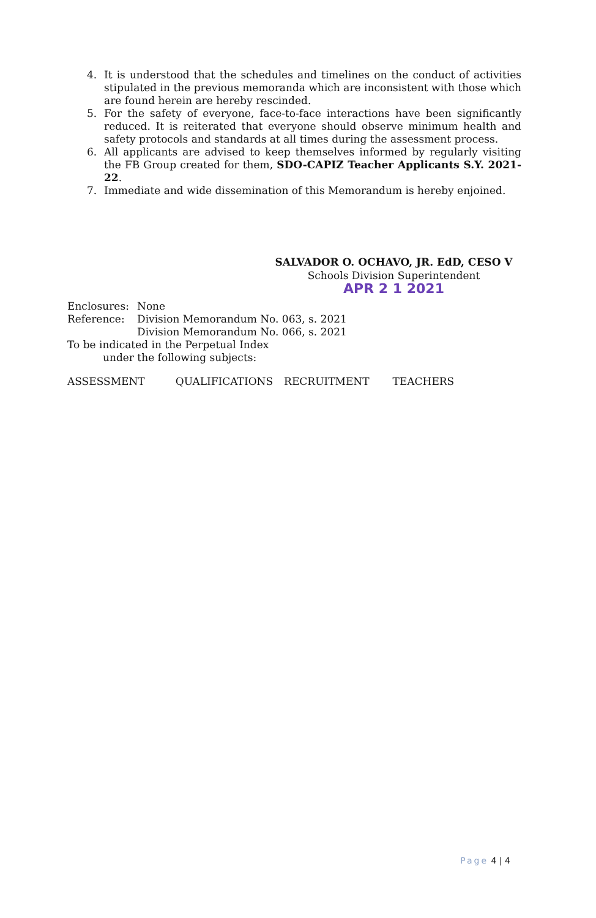4. It is understood that the schedules and timelines on the conduct of activities stipulated in the previous memoranda which are inconsistent with those which are found herein are hereby rescinded.
5. For the safety of everyone, face-to-face interactions have been significantly reduced. It is reiterated that everyone should observe minimum health and safety protocols and standards at all times during the assessment process.
6. All applicants are advised to keep themselves informed by regularly visiting the FB Group created for them, SDO-CAPIZ Teacher Applicants S.Y. 2021-22.
7. Immediate and wide dissemination of this Memorandum is hereby enjoined.
SALVADOR O. OCHAVO, JR. EdD, CESO V
Schools Division Superintendent
APR 2 1 2021
| Enclosures: | None |
| Reference: | Division Memorandum No. 063, s. 2021 Division Memorandum No. 066, s. 2021 |
To be indicated in the Perpetual Index
under the following subjects:
ASSESSMENT QUALIFICATIONS RECRUITMENT TEACHERS
Page 4 | 4